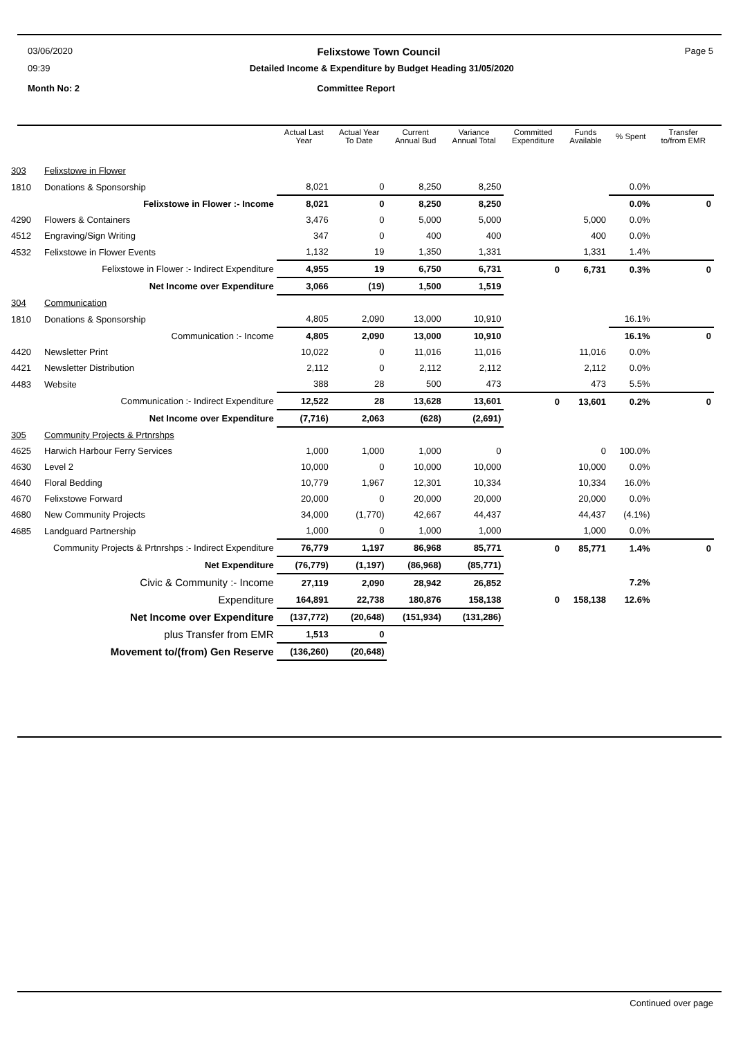03/06/2020 Felixstowe Town Council Page 5
09:39 Detailed Income & Expenditure by Budget Heading 31/05/2020
Month No: 2 Committee Report
| | | Actual Last Year | Actual Year To Date | Current Annual Bud | Variance Annual Total | Committed Expenditure | Funds Available | % Spent | Transfer to/from EMR |
| --- | --- | --- | --- | --- | --- | --- | --- | --- | --- |
| 303 | Felixstowe in Flower | | | | | | | | |
| 1810 | Donations & Sponsorship | 8,021 | 0 | 8,250 | 8,250 | | | 0.0% | |
| Felixstowe in Flower :- Income | | 8,021 | 0 | 8,250 | 8,250 | | | 0.0% | 0 |
| 4290 | Flowers & Containers | 3,476 | 0 | 5,000 | 5,000 | | 5,000 | 0.0% | |
| 4512 | Engraving/Sign Writing | 347 | 0 | 400 | 400 | | 400 | 0.0% | |
| 4532 | Felixstowe in Flower Events | 1,132 | 19 | 1,350 | 1,331 | | 1,331 | 1.4% | |
| Felixstowe in Flower :- Indirect Expenditure | | 4,955 | 19 | 6,750 | 6,731 | 0 | 6,731 | 0.3% | 0 |
| Net Income over Expenditure | | 3,066 | (19) | 1,500 | 1,519 | | | | |
| 304 | Communication | | | | | | | | |
| 1810 | Donations & Sponsorship | 4,805 | 2,090 | 13,000 | 10,910 | | | 16.1% | |
| Communication :- Income | | 4,805 | 2,090 | 13,000 | 10,910 | | | 16.1% | 0 |
| 4420 | Newsletter Print | 10,022 | 0 | 11,016 | 11,016 | | 11,016 | 0.0% | |
| 4421 | Newsletter Distribution | 2,112 | 0 | 2,112 | 2,112 | | 2,112 | 0.0% | |
| 4483 | Website | 388 | 28 | 500 | 473 | | 473 | 5.5% | |
| Communication :- Indirect Expenditure | | 12,522 | 28 | 13,628 | 13,601 | 0 | 13,601 | 0.2% | 0 |
| Net Income over Expenditure | | (7,716) | 2,063 | (628) | (2,691) | | | | |
| 305 | Community Projects & Prtnrshps | | | | | | | | |
| 4625 | Harwich Harbour Ferry Services | 1,000 | 1,000 | 1,000 | 0 | | 0 | 100.0% | |
| 4630 | Level 2 | 10,000 | 0 | 10,000 | 10,000 | | 10,000 | 0.0% | |
| 4640 | Floral Bedding | 10,779 | 1,967 | 12,301 | 10,334 | | 10,334 | 16.0% | |
| 4670 | Felixstowe Forward | 20,000 | 0 | 20,000 | 20,000 | | 20,000 | 0.0% | |
| 4680 | New Community Projects | 34,000 | (1,770) | 42,667 | 44,437 | | 44,437 | (4.1%) | |
| 4685 | Landguard Partnership | 1,000 | 0 | 1,000 | 1,000 | | 1,000 | 0.0% | |
| Community Projects & Prtnrshps :- Indirect Expenditure | | 76,779 | 1,197 | 86,968 | 85,771 | 0 | 85,771 | 1.4% | 0 |
| Net Expenditure | | (76,779) | (1,197) | (86,968) | (85,771) | | | | |
| Civic & Community :- Income | | 27,119 | 2,090 | 28,942 | 26,852 | | | 7.2% | |
| Expenditure | | 164,891 | 22,738 | 180,876 | 158,138 | 0 | 158,138 | 12.6% | |
| Net Income over Expenditure | | (137,772) | (20,648) | (151,934) | (131,286) | | | | |
| plus Transfer from EMR | | 1,513 | 0 | | | | | | |
| Movement to/(from) Gen Reserve | | (136,260) | (20,648) | | | | | | |
Continued over page